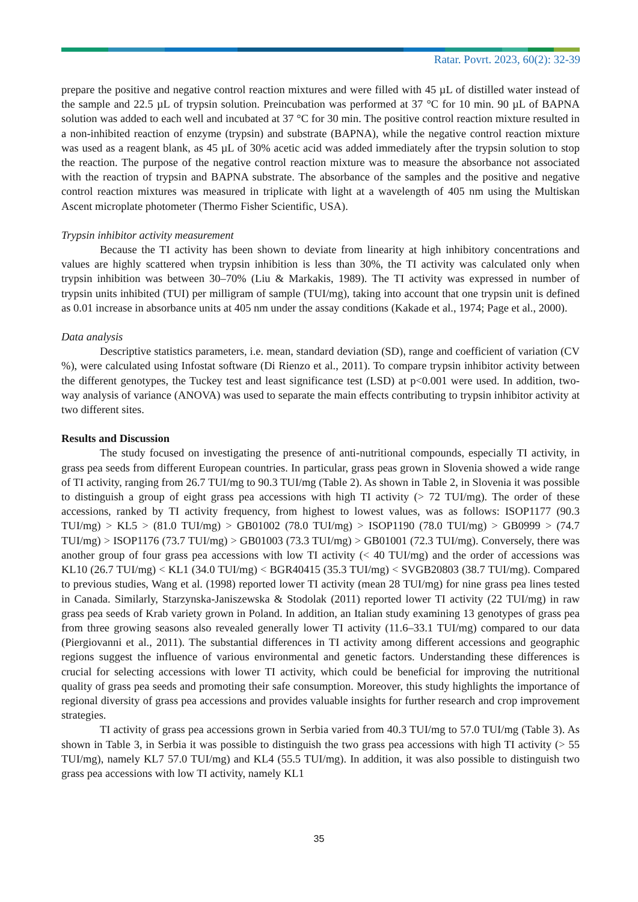Ratar. Povrt. 2023, 60(2): 32-39
prepare the positive and negative control reaction mixtures and were filled with 45 µL of distilled water instead of the sample and 22.5 µL of trypsin solution. Preincubation was performed at 37 °C for 10 min. 90 µL of BAPNA solution was added to each well and incubated at 37 °C for 30 min. The positive control reaction mixture resulted in a non-inhibited reaction of enzyme (trypsin) and substrate (BAPNA), while the negative control reaction mixture was used as a reagent blank, as 45 µL of 30% acetic acid was added immediately after the trypsin solution to stop the reaction. The purpose of the negative control reaction mixture was to measure the absorbance not associated with the reaction of trypsin and BAPNA substrate. The absorbance of the samples and the positive and negative control reaction mixtures was measured in triplicate with light at a wavelength of 405 nm using the Multiskan Ascent microplate photometer (Thermo Fisher Scientific, USA).
Trypsin inhibitor activity measurement
Because the TI activity has been shown to deviate from linearity at high inhibitory concentrations and values are highly scattered when trypsin inhibition is less than 30%, the TI activity was calculated only when trypsin inhibition was between 30–70% (Liu & Markakis, 1989). The TI activity was expressed in number of trypsin units inhibited (TUI) per milligram of sample (TUI/mg), taking into account that one trypsin unit is defined as 0.01 increase in absorbance units at 405 nm under the assay conditions (Kakade et al., 1974; Page et al., 2000).
Data analysis
Descriptive statistics parameters, i.e. mean, standard deviation (SD), range and coefficient of variation (CV %), were calculated using Infostat software (Di Rienzo et al., 2011). To compare trypsin inhibitor activity between the different genotypes, the Tuckey test and least significance test (LSD) at p<0.001 were used. In addition, two-way analysis of variance (ANOVA) was used to separate the main effects contributing to trypsin inhibitor activity at two different sites.
Results and Discussion
The study focused on investigating the presence of anti-nutritional compounds, especially TI activity, in grass pea seeds from different European countries. In particular, grass peas grown in Slovenia showed a wide range of TI activity, ranging from 26.7 TUI/mg to 90.3 TUI/mg (Table 2). As shown in Table 2, in Slovenia it was possible to distinguish a group of eight grass pea accessions with high TI activity (> 72 TUI/mg). The order of these accessions, ranked by TI activity frequency, from highest to lowest values, was as follows: ISOP1177 (90.3 TUI/mg) > KL5 > (81.0 TUI/mg) > GB01002 (78.0 TUI/mg) > ISOP1190 (78.0 TUI/mg) > GB0999 > (74.7 TUI/mg) > ISOP1176 (73.7 TUI/mg) > GB01003 (73.3 TUI/mg) > GB01001 (72.3 TUI/mg). Conversely, there was another group of four grass pea accessions with low TI activity (< 40 TUI/mg) and the order of accessions was KL10 (26.7 TUI/mg) < KL1 (34.0 TUI/mg) < BGR40415 (35.3 TUI/mg) < SVGB20803 (38.7 TUI/mg). Compared to previous studies, Wang et al. (1998) reported lower TI activity (mean 28 TUI/mg) for nine grass pea lines tested in Canada. Similarly, Starzynska-Janiszewska & Stodolak (2011) reported lower TI activity (22 TUI/mg) in raw grass pea seeds of Krab variety grown in Poland. In addition, an Italian study examining 13 genotypes of grass pea from three growing seasons also revealed generally lower TI activity (11.6–33.1 TUI/mg) compared to our data (Piergiovanni et al., 2011). The substantial differences in TI activity among different accessions and geographic regions suggest the influence of various environmental and genetic factors. Understanding these differences is crucial for selecting accessions with lower TI activity, which could be beneficial for improving the nutritional quality of grass pea seeds and promoting their safe consumption. Moreover, this study highlights the importance of regional diversity of grass pea accessions and provides valuable insights for further research and crop improvement strategies.
TI activity of grass pea accessions grown in Serbia varied from 40.3 TUI/mg to 57.0 TUI/mg (Table 3). As shown in Table 3, in Serbia it was possible to distinguish the two grass pea accessions with high TI activity (> 55 TUI/mg), namely KL7 57.0 TUI/mg) and KL4 (55.5 TUI/mg). In addition, it was also possible to distinguish two grass pea accessions with low TI activity, namely KL1
35